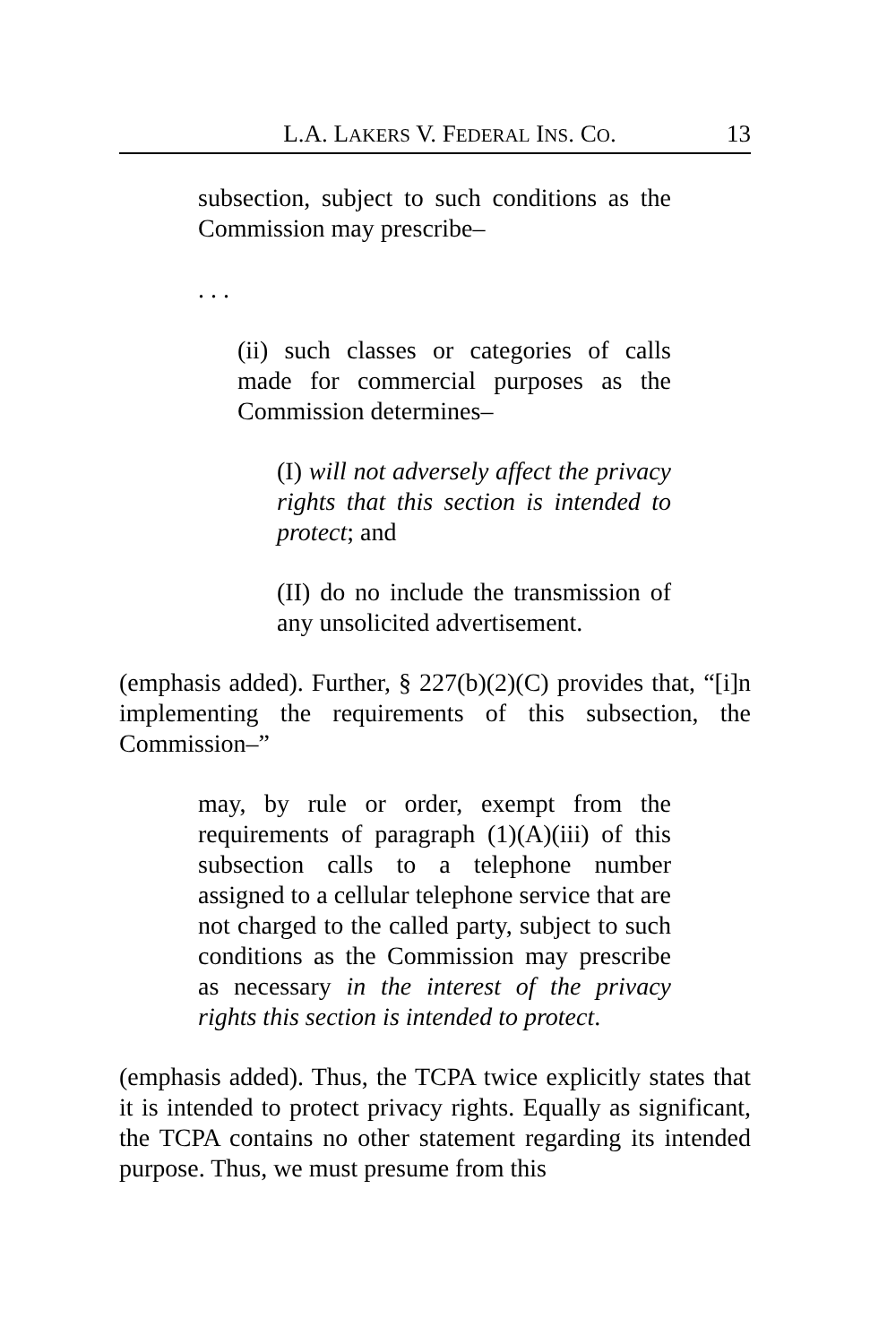L.A. LAKERS V. FEDERAL INS. CO. 13
subsection, subject to such conditions as the Commission may prescribe–
. . .
(ii) such classes or categories of calls made for commercial purposes as the Commission determines–
(I) will not adversely affect the privacy rights that this section is intended to protect; and
(II) do no include the transmission of any unsolicited advertisement.
(emphasis added). Further, § 227(b)(2)(C) provides that, “[i]n implementing the requirements of this subsection, the Commission–”
may, by rule or order, exempt from the requirements of paragraph (1)(A)(iii) of this subsection calls to a telephone number assigned to a cellular telephone service that are not charged to the called party, subject to such conditions as the Commission may prescribe as necessary in the interest of the privacy rights this section is intended to protect.
(emphasis added). Thus, the TCPA twice explicitly states that it is intended to protect privacy rights. Equally as significant, the TCPA contains no other statement regarding its intended purpose. Thus, we must presume from this